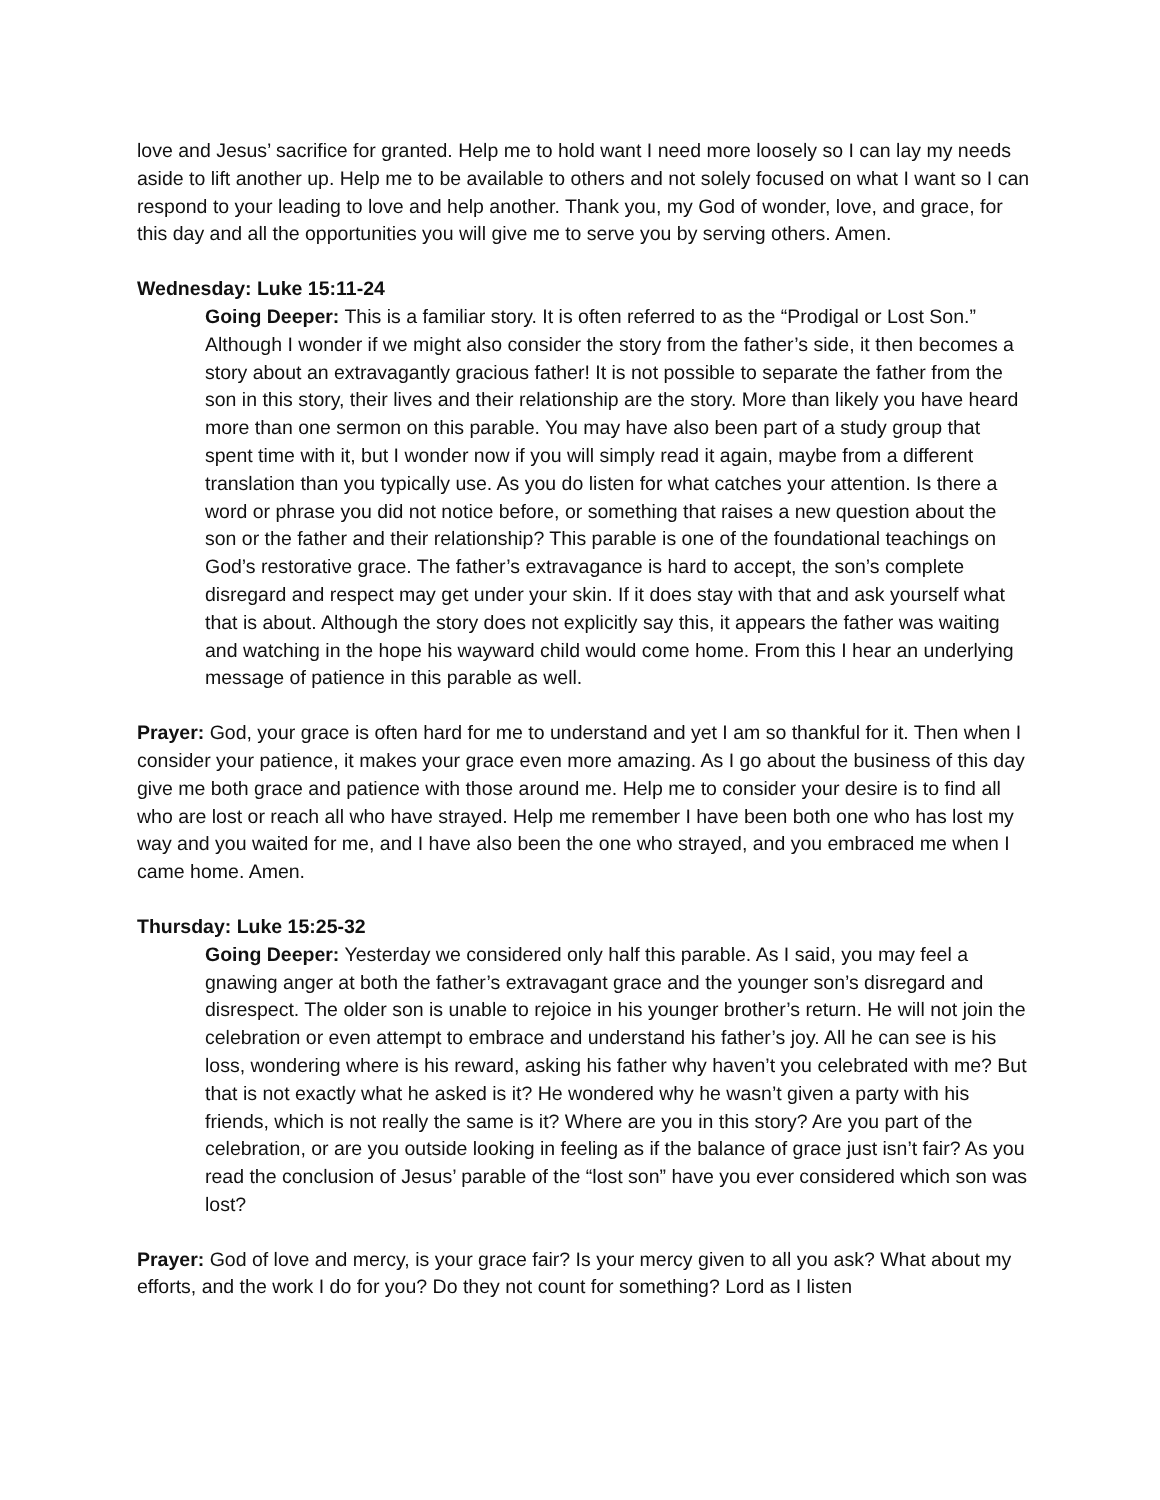love and Jesus’ sacrifice for granted. Help me to hold want I need more loosely so I can lay my needs aside to lift another up. Help me to be available to others and not solely focused on what I want so I can respond to your leading to love and help another. Thank you, my God of wonder, love, and grace, for this day and all the opportunities you will give me to serve you by serving others. Amen.
Wednesday: Luke 15:11-24
Going Deeper: This is a familiar story. It is often referred to as the “Prodigal or Lost Son.” Although I wonder if we might also consider the story from the father’s side, it then becomes a story about an extravagantly gracious father! It is not possible to separate the father from the son in this story, their lives and their relationship are the story. More than likely you have heard more than one sermon on this parable. You may have also been part of a study group that spent time with it, but I wonder now if you will simply read it again, maybe from a different translation than you typically use. As you do listen for what catches your attention. Is there a word or phrase you did not notice before, or something that raises a new question about the son or the father and their relationship? This parable is one of the foundational teachings on God’s restorative grace. The father’s extravagance is hard to accept, the son’s complete disregard and respect may get under your skin. If it does stay with that and ask yourself what that is about. Although the story does not explicitly say this, it appears the father was waiting and watching in the hope his wayward child would come home. From this I hear an underlying message of patience in this parable as well.
Prayer: God, your grace is often hard for me to understand and yet I am so thankful for it. Then when I consider your patience, it makes your grace even more amazing. As I go about the business of this day give me both grace and patience with those around me. Help me to consider your desire is to find all who are lost or reach all who have strayed. Help me remember I have been both one who has lost my way and you waited for me, and I have also been the one who strayed, and you embraced me when I came home. Amen.
Thursday: Luke 15:25-32
Going Deeper: Yesterday we considered only half this parable. As I said, you may feel a gnawing anger at both the father’s extravagant grace and the younger son’s disregard and disrespect. The older son is unable to rejoice in his younger brother’s return. He will not join the celebration or even attempt to embrace and understand his father’s joy. All he can see is his loss, wondering where is his reward, asking his father why haven’t you celebrated with me? But that is not exactly what he asked is it? He wondered why he wasn’t given a party with his friends, which is not really the same is it? Where are you in this story? Are you part of the celebration, or are you outside looking in feeling as if the balance of grace just isn’t fair? As you read the conclusion of Jesus’ parable of the “lost son” have you ever considered which son was lost?
Prayer: God of love and mercy, is your grace fair? Is your mercy given to all you ask? What about my efforts, and the work I do for you? Do they not count for something? Lord as I listen